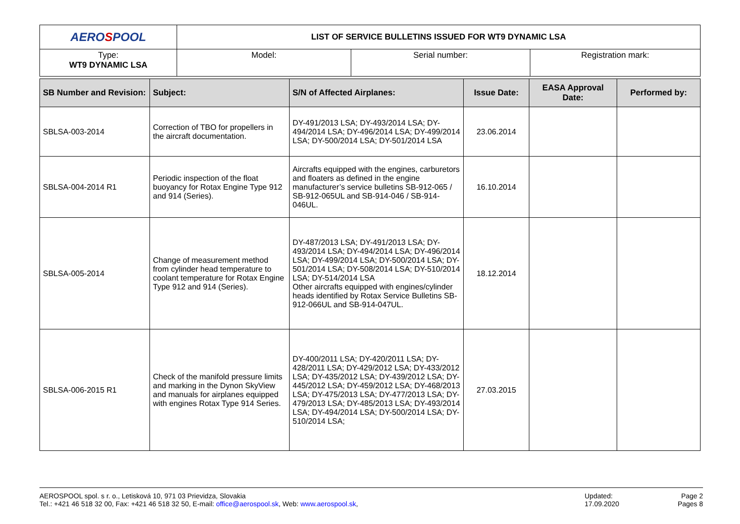| AERO S POOL | LIST OF SERVICE BULLETINS ISSUED FOR WT9 DYNAMIC LSA | | |
| Type: WT9 DYNAMIC LSA | Model: | Serial number: | Registration mark: |
| SB Number and Revision: | Subject: | S/N of Affected Airplanes: | Issue Date: | EASA Approval Date: | Performed by: |
| --- | --- | --- | --- | --- | --- |
| SBLSA-003-2014 | Correction of TBO for propellers in the aircraft documentation. | DY-491/2013 LSA; DY-493/2014 LSA; DY-494/2014 LSA; DY-496/2014 LSA; DY-499/2014 LSA; DY-500/2014 LSA; DY-501/2014 LSA | 23.06.2014 | | |
| SBLSA-004-2014 R1 | Periodic inspection of the float buoyancy for Rotax Engine Type 912 and 914 (Series). | Aircrafts equipped with the engines, carburetors and floaters as defined in the engine manufacturer’s service bulletins SB-912-065 / SB-912-065UL and SB-914-046 / SB-914-046UL. | 16.10.2014 | | |
| SBLSA-005-2014 | Change of measurement method from cylinder head temperature to coolant temperature for Rotax Engine Type 912 and 914 (Series). | DY-487/2013 LSA; DY-491/2013 LSA; DY-493/2014 LSA; DY-494/2014 LSA; DY-496/2014 LSA; DY-499/2014 LSA; DY-500/2014 LSA; DY-501/2014 LSA; DY-508/2014 LSA; DY-510/2014 LSA; DY-514/2014 LSA Other aircrafts equipped with engines/cylinder heads identified by Rotax Service Bulletins SB-912-066UL and SB-914-047UL. | 18.12.2014 | | |
| SBLSA-006-2015 R1 | Check of the manifold pressure limits and marking in the Dynon SkyView and manuals for airplanes equipped with engines Rotax Type 914 Series. | DY-400/2011 LSA; DY-420/2011 LSA; DY-428/2011 LSA; DY-429/2012 LSA; DY-433/2012 LSA; DY-435/2012 LSA; DY-439/2012 LSA; DY-445/2012 LSA; DY-459/2012 LSA; DY-468/2013 LSA; DY-475/2013 LSA; DY-477/2013 LSA; DY-479/2013 LSA; DY-485/2013 LSA; DY-493/2014 LSA; DY-494/2014 LSA; DY-500/2014 LSA; DY-510/2014 LSA; | 27.03.2015 | | |
AEROSPOOL spol. s r. o., Letisková 10, 971 03 Prievidza, Slovakia
Tel.: +421 46 518 32 00, Fax: +421 46 518 32 50, E-mail: office@aerospool.sk, Web: www.aerospool.sk,
Updated:
17.09.2020
Page 2
Pages 8